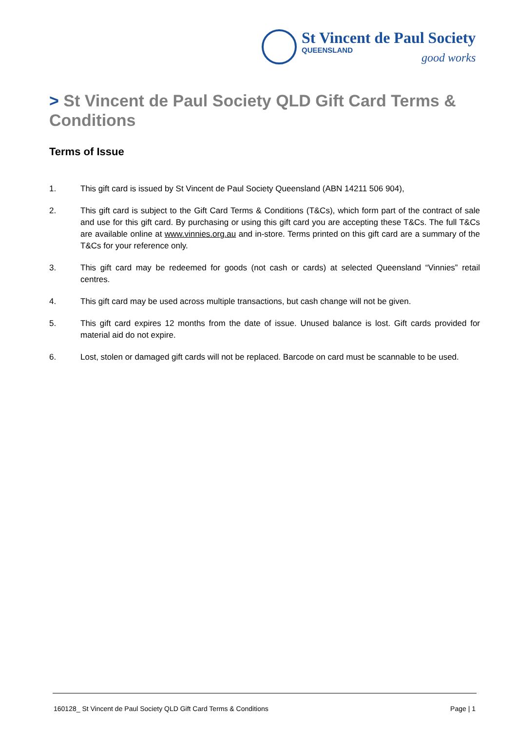St Vincent de Paul Society
QUEENSLAND
good works
> St Vincent de Paul Society QLD Gift Card Terms & Conditions
Terms of Issue
1. This gift card is issued by St Vincent de Paul Society Queensland (ABN 14211 506 904),
2. This gift card is subject to the Gift Card Terms & Conditions (T&Cs), which form part of the contract of sale and use for this gift card. By purchasing or using this gift card you are accepting these T&Cs. The full T&Cs are available online at www.vinnies.org.au and in-store. Terms printed on this gift card are a summary of the T&Cs for your reference only.
3. This gift card may be redeemed for goods (not cash or cards) at selected Queensland “Vinnies” retail centres.
4. This gift card may be used across multiple transactions, but cash change will not be given.
5. This gift card expires 12 months from the date of issue. Unused balance is lost. Gift cards provided for material aid do not expire.
6. Lost, stolen or damaged gift cards will not be replaced. Barcode on card must be scannable to be used.
160128_ St Vincent de Paul Society QLD Gift Card Terms & Conditions Page | 1